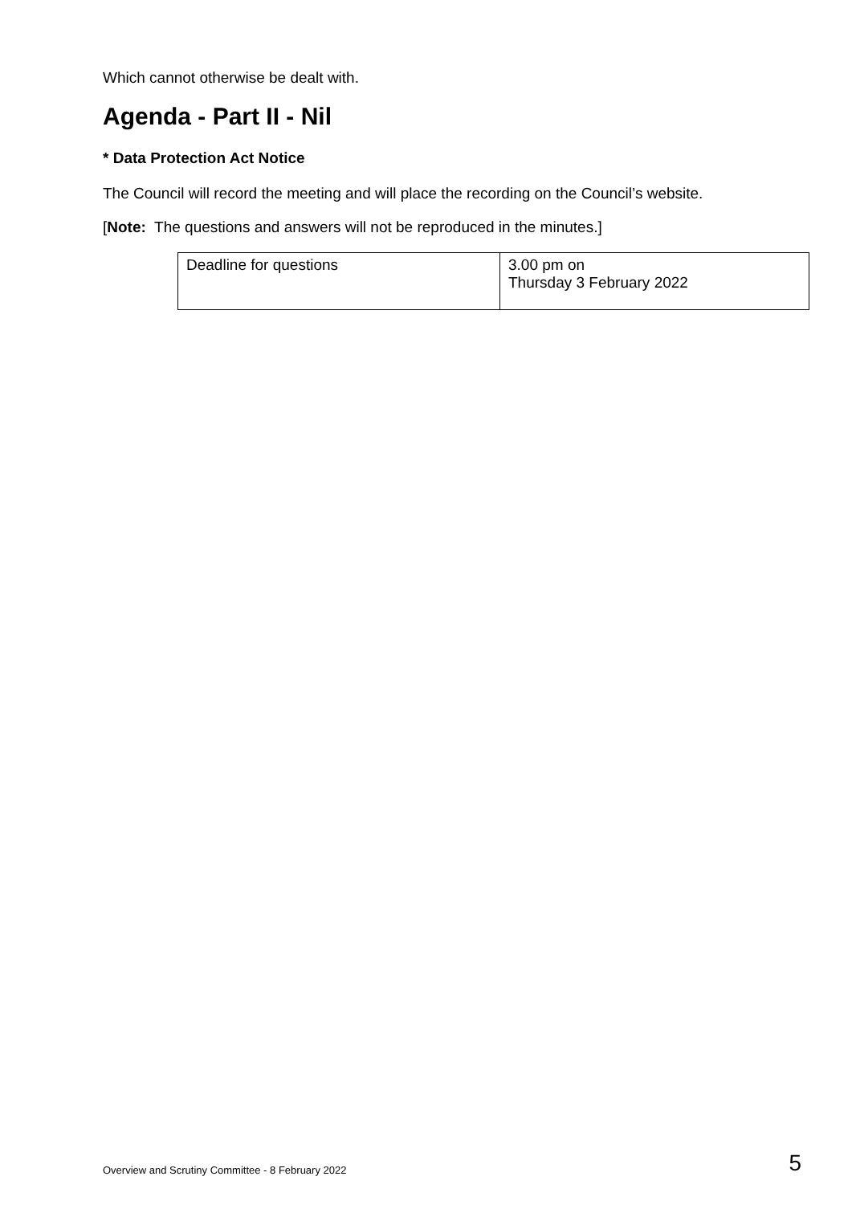Which cannot otherwise be dealt with.
Agenda - Part II - Nil
* Data Protection Act Notice
The Council will record the meeting and will place the recording on the Council’s website.
[Note: The questions and answers will not be reproduced in the minutes.]
| Deadline for questions | 3.00 pm on Thursday 3 February 2022 |
Overview and Scrutiny Committee - 8 February 2022 5